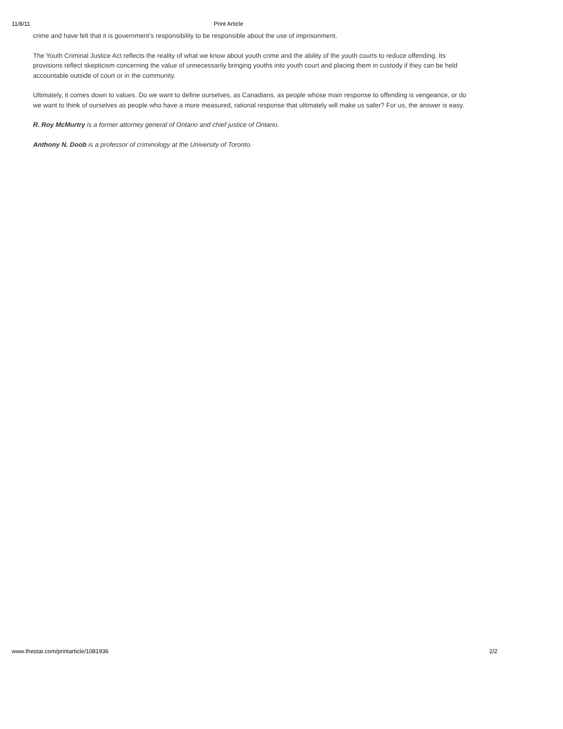11/8/11 Print Article
crime and have felt that it is government’s responsibility to be responsible about the use of imprisonment.
The Youth Criminal Justice Act reflects the reality of what we know about youth crime and the ability of the youth courts to reduce offending. Its provisions reflect skepticism concerning the value of unnecessarily bringing youths into youth court and placing them in custody if they can be held accountable outside of court or in the community.
Ultimately, it comes down to values. Do we want to define ourselves, as Canadians, as people whose main response to offending is vengeance, or do we want to think of ourselves as people who have a more measured, rational response that ultimately will make us safer? For us, the answer is easy.
R. Roy McMurtry is a former attorney general of Ontario and chief justice of Ontario.
Anthony N. Doob is a professor of criminology at the University of Toronto.
www.thestar.com/printarticle/1081936 2/2